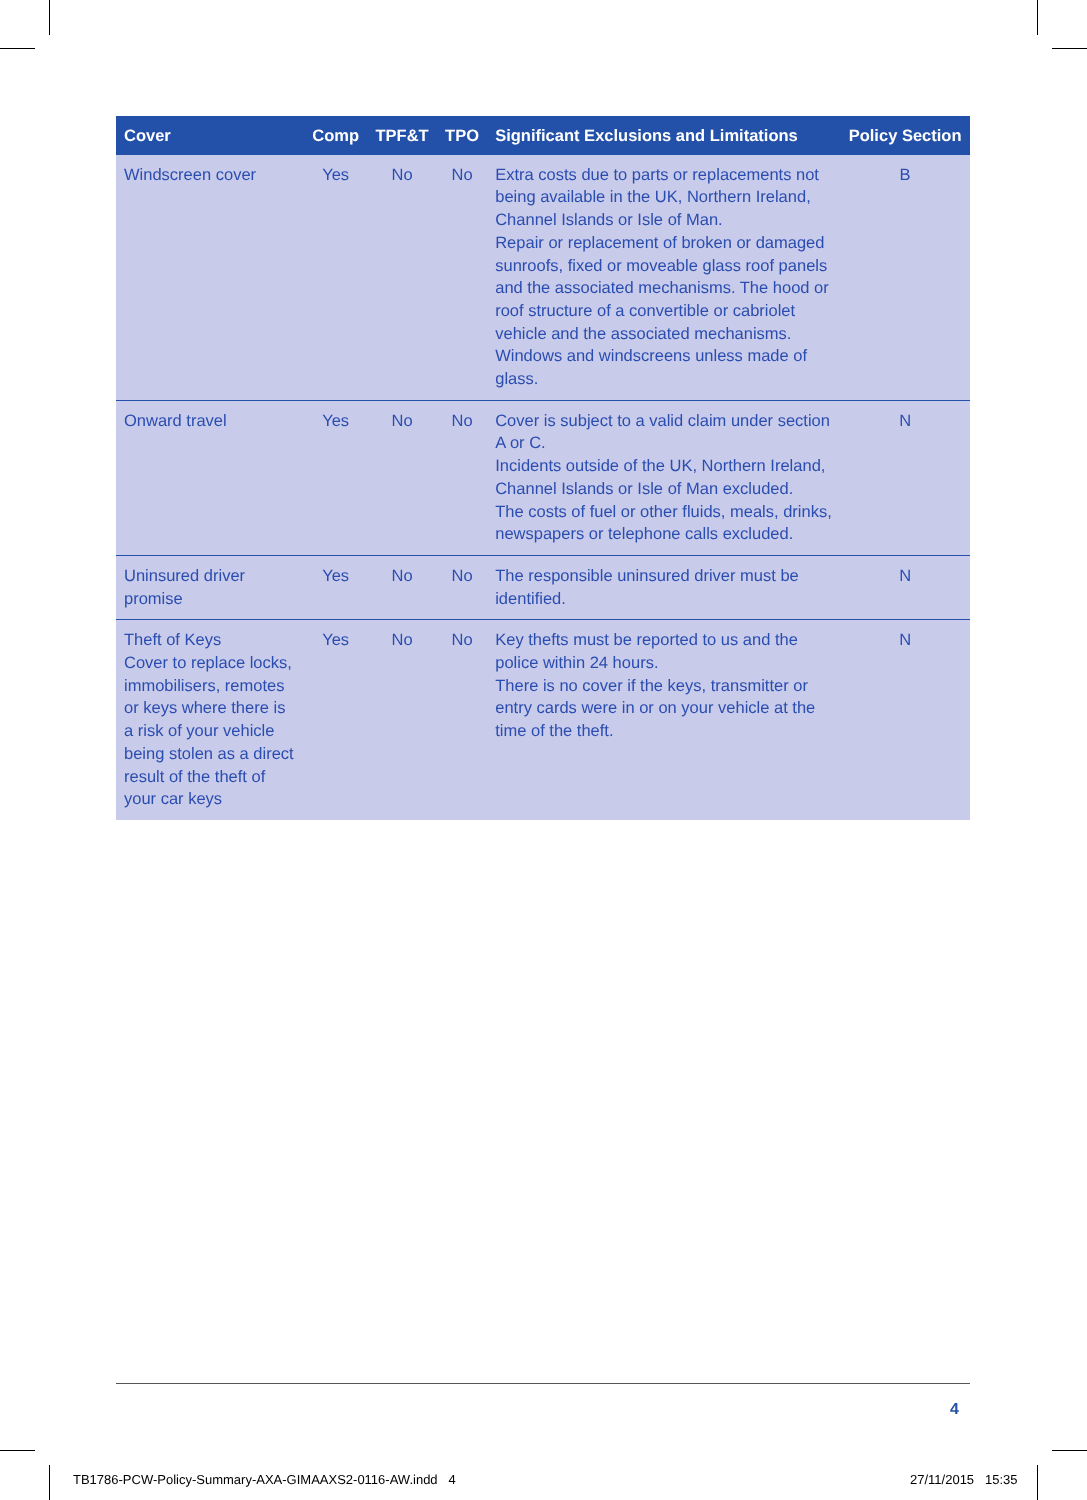| Cover | Comp | TPF&T | TPO | Significant Exclusions and Limitations | Policy Section |
| --- | --- | --- | --- | --- | --- |
| Windscreen cover | Yes | No | No | Extra costs due to parts or replacements not being available in the UK, Northern Ireland, Channel Islands or Isle of Man. Repair or replacement of broken or damaged sunroofs, fixed or moveable glass roof panels and the associated mechanisms. The hood or roof structure of a convertible or cabriolet vehicle and the associated mechanisms. Windows and windscreens unless made of glass. | B |
| Onward travel | Yes | No | No | Cover is subject to a valid claim under section A or C. Incidents outside of the UK, Northern Ireland, Channel Islands or Isle of Man excluded. The costs of fuel or other fluids, meals, drinks, newspapers or telephone calls excluded. | N |
| Uninsured driver promise | Yes | No | No | The responsible uninsured driver must be identified. | N |
| Theft of Keys Cover to replace locks, immobilisers, remotes or keys where there is a risk of your vehicle being stolen as a direct result of the theft of your car keys | Yes | No | No | Key thefts must be reported to us and the police within 24 hours. There is no cover if the keys, transmitter or entry cards were in or on your vehicle at the time of the theft. | N |
4
TB1786-PCW-Policy-Summary-AXA-GIMAAXS2-0116-AW.indd 4
27/11/2015 15:35